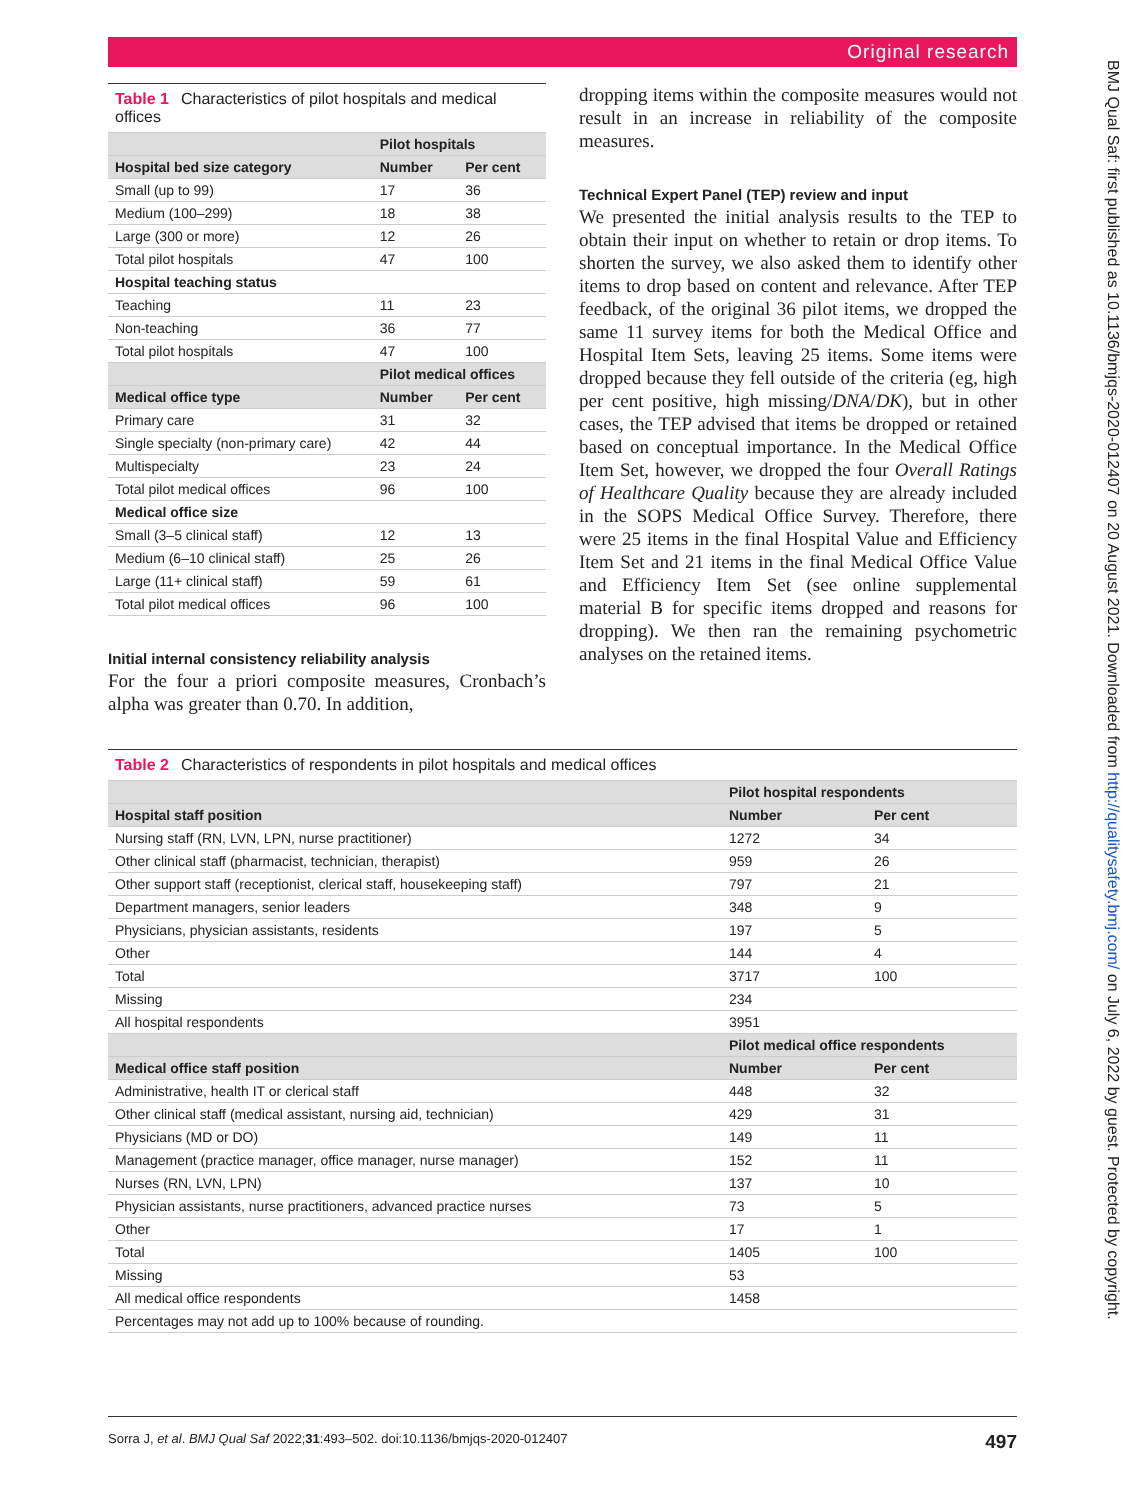Original research
BMJ Qual Saf: first published as 10.1136/bmjqs-2020-012407 on 20 August 2021. Downloaded from http://qualitysafety.bmj.com/ on July 6, 2022 by guest. Protected by copyright.
| Table 1 Characteristics of pilot hospitals and medical offices | | |
| | Pilot hospitals | |
| Hospital bed size category | Number | Per cent |
| Small (up to 99) | 17 | 36 |
| Medium (100–299) | 18 | 38 |
| Large (300 or more) | 12 | 26 |
| Total pilot hospitals | 47 | 100 |
| Hospital teaching status | | |
| Teaching | 11 | 23 |
| Non-teaching | 36 | 77 |
| Total pilot hospitals | 47 | 100 |
| | Pilot medical offices | |
| Medical office type | Number | Per cent |
| Primary care | 31 | 32 |
| Single specialty (non-primary care) | 42 | 44 |
| Multispecialty | 23 | 24 |
| Total pilot medical offices | 96 | 100 |
| Medical office size | | |
| Small (3–5 clinical staff) | 12 | 13 |
| Medium (6–10 clinical staff) | 25 | 26 |
| Large (11+ clinical staff) | 59 | 61 |
| Total pilot medical offices | 96 | 100 |
Initial internal consistency reliability analysis
For the four a priori composite measures, Cronbach’s alpha was greater than 0.70. In addition,
dropping items within the composite measures would not result in an increase in reliability of the composite measures.
Technical Expert Panel (TEP) review and input
We presented the initial analysis results to the TEP to obtain their input on whether to retain or drop items. To shorten the survey, we also asked them to identify other items to drop based on content and relevance. After TEP feedback, of the original 36 pilot items, we dropped the same 11 survey items for both the Medical Office and Hospital Item Sets, leaving 25 items. Some items were dropped because they fell outside of the criteria (eg, high per cent positive, high missing/DNA/DK), but in other cases, the TEP advised that items be dropped or retained based on conceptual importance. In the Medical Office Item Set, however, we dropped the four Overall Ratings of Healthcare Quality because they are already included in the SOPS Medical Office Survey. Therefore, there were 25 items in the final Hospital Value and Efficiency Item Set and 21 items in the final Medical Office Value and Efficiency Item Set (see online supplemental material B for specific items dropped and reasons for dropping). We then ran the remaining psychometric analyses on the retained items.
| Table 2 Characteristics of respondents in pilot hospitals and medical offices | | |
| | Pilot hospital respondents | |
| Hospital staff position | Number | Per cent |
| Nursing staff (RN, LVN, LPN, nurse practitioner) | 1272 | 34 |
| Other clinical staff (pharmacist, technician, therapist) | 959 | 26 |
| Other support staff (receptionist, clerical staff, housekeeping staff) | 797 | 21 |
| Department managers, senior leaders | 348 | 9 |
| Physicians, physician assistants, residents | 197 | 5 |
| Other | 144 | 4 |
| Total | 3717 | 100 |
| Missing | 234 | |
| All hospital respondents | 3951 | |
| | Pilot medical office respondents | |
| Medical office staff position | Number | Per cent |
| Administrative, health IT or clerical staff | 448 | 32 |
| Other clinical staff (medical assistant, nursing aid, technician) | 429 | 31 |
| Physicians (MD or DO) | 149 | 11 |
| Management (practice manager, office manager, nurse manager) | 152 | 11 |
| Nurses (RN, LVN, LPN) | 137 | 10 |
| Physician assistants, nurse practitioners, advanced practice nurses | 73 | 5 |
| Other | 17 | 1 |
| Total | 1405 | 100 |
| Missing | 53 | |
| All medical office respondents | 1458 | |
| Percentages may not add up to 100% because of rounding. | | |
Sorra J, et al. BMJ Qual Saf 2022;31:493–502. doi:10.1136/bmjqs-2020-012407 497